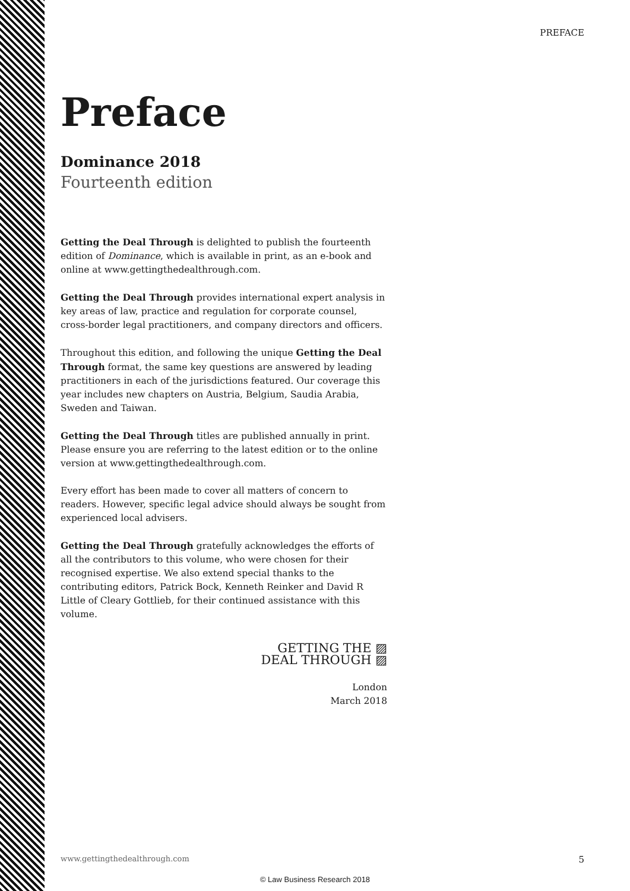PREFACE
Preface
Dominance 2018
Fourteenth edition
Getting the Deal Through is delighted to publish the fourteenth edition of Dominance, which is available in print, as an e-book and online at www.gettingthedealthrough.com.
Getting the Deal Through provides international expert analysis in key areas of law, practice and regulation for corporate counsel, cross-border legal practitioners, and company directors and officers.
Throughout this edition, and following the unique Getting the Deal Through format, the same key questions are answered by leading practitioners in each of the jurisdictions featured. Our coverage this year includes new chapters on Austria, Belgium, Saudia Arabia, Sweden and Taiwan.
Getting the Deal Through titles are published annually in print. Please ensure you are referring to the latest edition or to the online version at www.gettingthedealthrough.com.
Every effort has been made to cover all matters of concern to readers. However, specific legal advice should always be sought from experienced local advisers.
Getting the Deal Through gratefully acknowledges the efforts of all the contributors to this volume, who were chosen for their recognised expertise. We also extend special thanks to the contributing editors, Patrick Bock, Kenneth Reinker and David R Little of Cleary Gottlieb, for their continued assistance with this volume.
GETTING THE ▨
DEAL THROUGH ▨
London
March 2018
www.gettingthedealthrough.com 5
© Law Business Research 2018